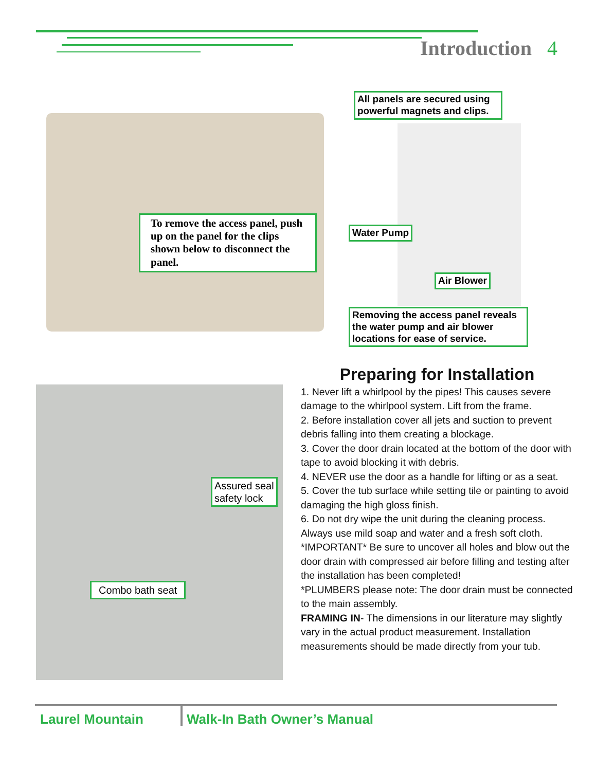Introduction 4
To remove the access panel, push up on the panel for the clips shown below to disconnect the panel.
All panels are secured using powerful magnets and clips.
Water Pump
Air Blower
Removing the access panel reveals the water pump and air blower locations for ease of service.
Assured seal
safety lock
Combo bath seat
Preparing for Installation
1. Never lift a whirlpool by the pipes! This causes severe damage to the whirlpool system. Lift from the frame.
2. Before installation cover all jets and suction to prevent debris falling into them creating a blockage.
3. Cover the door drain located at the bottom of the door with tape to avoid blocking it with debris.
4. NEVER use the door as a handle for lifting or as a seat.
5. Cover the tub surface while setting tile or painting to avoid damaging the high gloss finish.
6. Do not dry wipe the unit during the cleaning process. Always use mild soap and water and a fresh soft cloth.
*IMPORTANT* Be sure to uncover all holes and blow out the door drain with compressed air before filling and testing after the installation has been completed!
*PLUMBERS please note: The door drain must be connected to the main assembly.
FRAMING IN- The dimensions in our literature may slightly vary in the actual product measurement. Installation measurements should be made directly from your tub.
Laurel Mountain Walk-In Bath Owner’s Manual